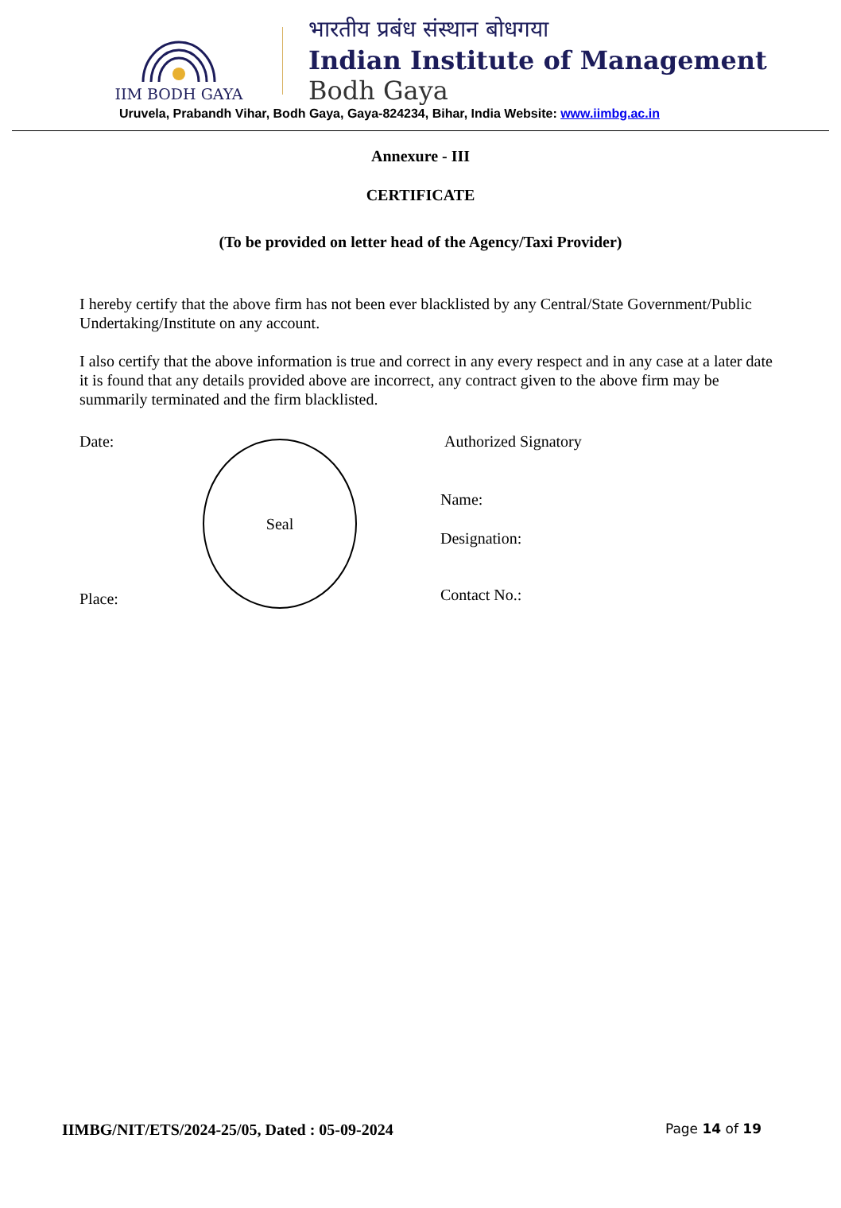IIM BODH GAYA
भारतीय प्रबंध संस्थान बोधगया
Indian Institute of Management
Bodh Gaya
Uruvela, Prabandh Vihar, Bodh Gaya, Gaya-824234, Bihar, India Website: www.iimbg.ac.in
Annexure - III
CERTIFICATE
(To be provided on letter head of the Agency/Taxi Provider)
I hereby certify that the above firm has not been ever blacklisted by any Central/State Government/Public Undertaking/Institute on any account.
I also certify that the above information is true and correct in any every respect and in any case at a later date it is found that any details provided above are incorrect, any contract given to the above firm may be summarily terminated and the firm blacklisted.
Date:
Place:
Seal
Authorized Signatory
Name:
Designation:
Contact No.:
IIMBG/NIT/ETS/2024-25/05, Dated : 05-09-2024 Page 14 of 19